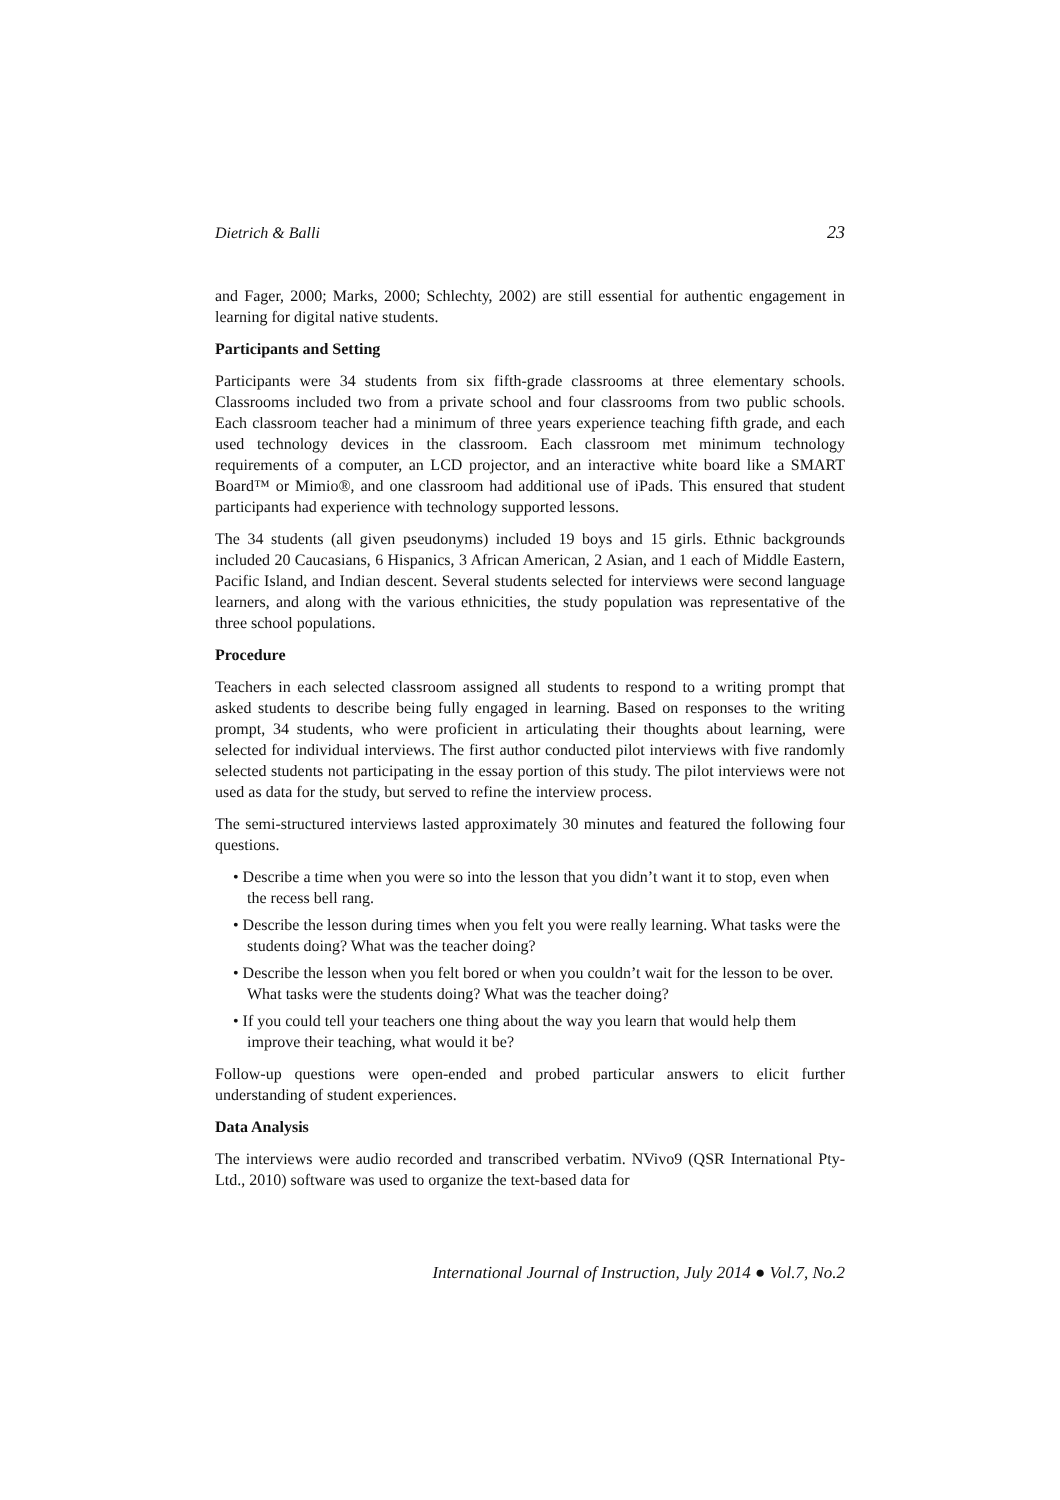Dietrich & Balli 23
and Fager, 2000; Marks, 2000; Schlechty, 2002) are still essential for authentic engagement in learning for digital native students.
Participants and Setting
Participants were 34 students from six fifth-grade classrooms at three elementary schools. Classrooms included two from a private school and four classrooms from two public schools. Each classroom teacher had a minimum of three years experience teaching fifth grade, and each used technology devices in the classroom. Each classroom met minimum technology requirements of a computer, an LCD projector, and an interactive white board like a SMART Board™ or Mimio®, and one classroom had additional use of iPads. This ensured that student participants had experience with technology supported lessons.
The 34 students (all given pseudonyms) included 19 boys and 15 girls. Ethnic backgrounds included 20 Caucasians, 6 Hispanics, 3 African American, 2 Asian, and 1 each of Middle Eastern, Pacific Island, and Indian descent. Several students selected for interviews were second language learners, and along with the various ethnicities, the study population was representative of the three school populations.
Procedure
Teachers in each selected classroom assigned all students to respond to a writing prompt that asked students to describe being fully engaged in learning. Based on responses to the writing prompt, 34 students, who were proficient in articulating their thoughts about learning, were selected for individual interviews. The first author conducted pilot interviews with five randomly selected students not participating in the essay portion of this study. The pilot interviews were not used as data for the study, but served to refine the interview process.
The semi-structured interviews lasted approximately 30 minutes and featured the following four questions.
• Describe a time when you were so into the lesson that you didn’t want it to stop, even when the recess bell rang.
• Describe the lesson during times when you felt you were really learning. What tasks were the students doing? What was the teacher doing?
• Describe the lesson when you felt bored or when you couldn’t wait for the lesson to be over. What tasks were the students doing? What was the teacher doing?
• If you could tell your teachers one thing about the way you learn that would help them improve their teaching, what would it be?
Follow-up questions were open-ended and probed particular answers to elicit further understanding of student experiences.
Data Analysis
The interviews were audio recorded and transcribed verbatim. NVivo9 (QSR International Pty-Ltd., 2010) software was used to organize the text-based data for
International Journal of Instruction, July 2014 ● Vol.7, No.2